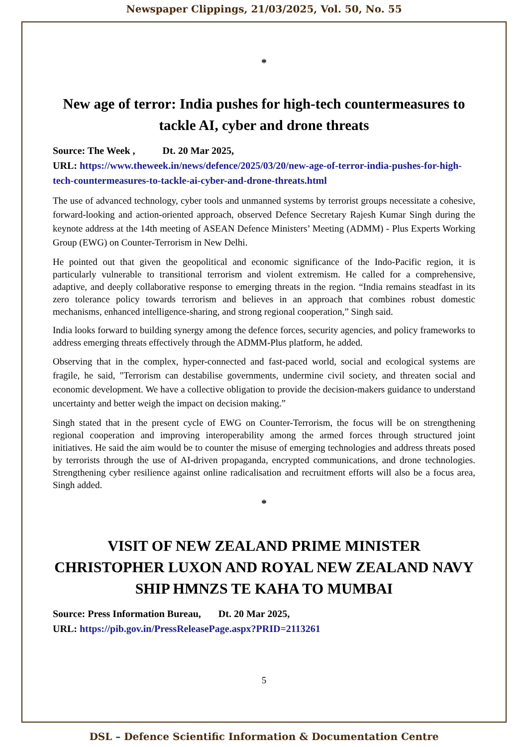Newspaper Clippings, 21/03/2025, Vol. 50, No. 55
*
New age of terror: India pushes for high-tech countermeasures to tackle AI, cyber and drone threats
Source: The Week , Dt. 20 Mar 2025,
URL: https://www.theweek.in/news/defence/2025/03/20/new-age-of-terror-india-pushes-for-high-tech-countermeasures-to-tackle-ai-cyber-and-drone-threats.html
The use of advanced technology, cyber tools and unmanned systems by terrorist groups necessitate a cohesive, forward-looking and action-oriented approach, observed Defence Secretary Rajesh Kumar Singh during the keynote address at the 14th meeting of ASEAN Defence Ministers’ Meeting (ADMM) - Plus Experts Working Group (EWG) on Counter-Terrorism in New Delhi.
He pointed out that given the geopolitical and economic significance of the Indo-Pacific region, it is particularly vulnerable to transitional terrorism and violent extremism. He called for a comprehensive, adaptive, and deeply collaborative response to emerging threats in the region. “India remains steadfast in its zero tolerance policy towards terrorism and believes in an approach that combines robust domestic mechanisms, enhanced intelligence-sharing, and strong regional cooperation,” Singh said.
India looks forward to building synergy among the defence forces, security agencies, and policy frameworks to address emerging threats effectively through the ADMM-Plus platform, he added.
Observing that in the complex, hyper-connected and fast-paced world, social and ecological systems are fragile, he said, "Terrorism can destabilise governments, undermine civil society, and threaten social and economic development. We have a collective obligation to provide the decision-makers guidance to understand uncertainty and better weigh the impact on decision making.”
Singh stated that in the present cycle of EWG on Counter-Terrorism, the focus will be on strengthening regional cooperation and improving interoperability among the armed forces through structured joint initiatives. He said the aim would be to counter the misuse of emerging technologies and address threats posed by terrorists through the use of AI-driven propaganda, encrypted communications, and drone technologies. Strengthening cyber resilience against online radicalisation and recruitment efforts will also be a focus area, Singh added.
*
VISIT OF NEW ZEALAND PRIME MINISTER CHRISTOPHER LUXON AND ROYAL NEW ZEALAND NAVY SHIP HMNZS TE KAHA TO MUMBAI
Source: Press Information Bureau, Dt. 20 Mar 2025,
URL: https://pib.gov.in/PressReleasePage.aspx?PRID=2113261
5
DSL – Defence Scientific Information & Documentation Centre